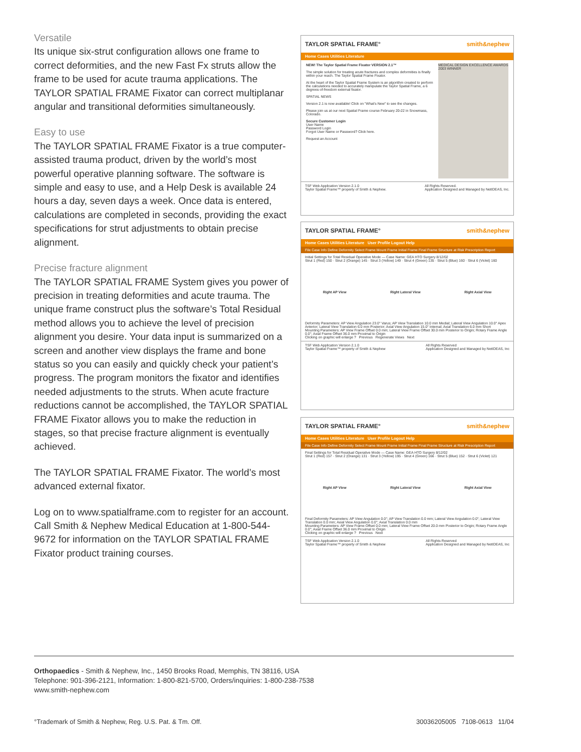Versatile
Its unique six-strut configuration allows one frame to correct deformities, and the new Fast Fx struts allow the frame to be used for acute trauma applications. The TAYLOR SPATIAL FRAME Fixator can correct multiplanar angular and transitional deformities simultaneously.
Easy to use
The TAYLOR SPATIAL FRAME Fixator is a true computer-assisted trauma product, driven by the world’s most powerful operative planning software. The software is simple and easy to use, and a Help Desk is available 24 hours a day, seven days a week. Once data is entered, calculations are completed in seconds, providing the exact specifications for strut adjustments to obtain precise alignment.
Precise fracture alignment
The TAYLOR SPATIAL FRAME System gives you power of precision in treating deformities and acute trauma. The unique frame construct plus the software’s Total Residual method allows you to achieve the level of precision alignment you desire. Your data input is summarized on a screen and another view displays the frame and bone status so you can easily and quickly check your patient’s progress. The program monitors the fixator and identifies needed adjustments to the struts. When acute fracture reductions cannot be accomplished, the TAYLOR SPATIAL FRAME Fixator allows you to make the reduction in stages, so that precise fracture alignment is eventually achieved.
The TAYLOR SPATIAL FRAME Fixator. The world’s most advanced external fixator.
Log on to www.spatialframe.com to register for an account. Call Smith & Nephew Medical Education at 1-800-544-9672 for information on the TAYLOR SPATIAL FRAME Fixator product training courses.
TAYLOR SPATIAL FRAME° smith&nephew
Home Cases Utilities Literature
NEW! The Taylor Spatial Frame Fixator VERSION 2.1™
The simple solution for treating acute fractures and complex deformities is finally within your reach. The Taylor Spatial Frame Fixator.
At the heart of the Taylor Spatial Frame System is an algorithm created to perform the calculations needed to accurately manipulate the Taylor Spatial Frame, a 6 degrees-of-freedom external fixator.
SPATIAL NEWS
Version 2.1 is now available! Click on "What's New" to see the changes.
Please join us at our next Spatial Frame course February 20-22 in Snowmass, Colorado.
Secure Customer Login
User Name
Password Login
Forgot User Name or Password? Click here.
Request an Account
MEDICAL DESIGN EXCELLENCE AWARDS 2003 WINNER
TSF Web Application Version 2.1.0
Taylor Spatial Frame™ property of Smith & Nephew. All Rights Reserved.
Application Designed and Managed by NetIDEAS, Inc.
TAYLOR SPATIAL FRAME° smith&nephew
Home Cases Utilities Literature User Profile Logout Help
File Case Info Define Deformity Select Frame Mount Frame Initial Frame Final Frame Structure at Risk Prescription Report
Initial Settings for Total Residual Operative Mode — Case Name: GEA HTO Surgery 8/12/02
Strut 1 (Red) 150 · Strut 2 (Orange) 145 · Strut 3 (Yellow) 149 · Strut 4 (Green) 135 · Strut 5 (Blue) 160 · Strut 6 (Violet) 160
Right AP View Right Lateral View Right Axial View
Deformity Parameters: AP View Angulation 23.0° Varus; AP View Translation 10.0 mm Medial; Lateral View Angulation 10.0° Apex Anterior; Lateral View Translation 6.0 mm Posterior; Axial View Angulation 15.0° Internal; Axial Translation 6.0 mm Short
Mounting Parameters: AP View Frame Offset 0.0 mm; Lateral View Frame Offset 30.0 mm Posterior to Origin; Rotary Frame Angle 0.0°; Axial Frame Offset 36.0 mm Proximal to Origin
Clicking on graphic will enlarge ? Previous Regenerate Views Next
TSF Web Application Version 2.1.0
Taylor Spatial Frame™ property of Smith & Nephew All Rights Reserved
Application Designed and Managed by NetIDEAS, Inc
TAYLOR SPATIAL FRAME° smith&nephew
Home Cases Utilities Literature User Profile Logout Help
File Case Info Define Deformity Select Frame Mount Frame Initial Frame Final Frame Structure at Risk Prescription Report
Final Settings for Total Residual Operative Mode — Case Name: GEA HTO Surgery 8/12/02
Strut 1 (Red) 157 · Strut 2 (Orange) 131 · Strut 3 (Yellow) 195 · Strut 4 (Green) 166 · Strut 5 (Blue) 152 · Strut 6 (Violet) 121
Right AP View Right Lateral View Right Axial View
Final Deformity Parameters: AP View Angulation 0.0°; AP View Translation 0.0 mm; Lateral View Angulation 0.0°; Lateral View Translation 0.0 mm; Axial View Angulation 0.0°; Axial Translation 0.0 mm
Mounting Parameters: AP View Frame Offset 0.0 mm; Lateral View Frame Offset 20.0 mm Posterior to Origin; Rotary Frame Angle 0.0°; Axial Frame Offset 36.0 mm Proximal to Origin
Clicking on graphic will enlarge ? Previous Next
TSF Web Application Version 2.1.0
Taylor Spatial Frame™ property of Smith & Nephew All Rights Reserved
Application Designed and Managed by NetIDEAS, Inc
Orthopaedics - Smith & Nephew, Inc., 1450 Brooks Road, Memphis, TN 38116, USA
Telephone: 901-396-2121, Information: 1-800-821-5700, Orders/inquiries: 1-800-238-7538
www.smith-nephew.com
°Trademark of Smith & Nephew, Reg. U.S. Pat. & Tm. Off. 30036205005 7108-0613 11/04